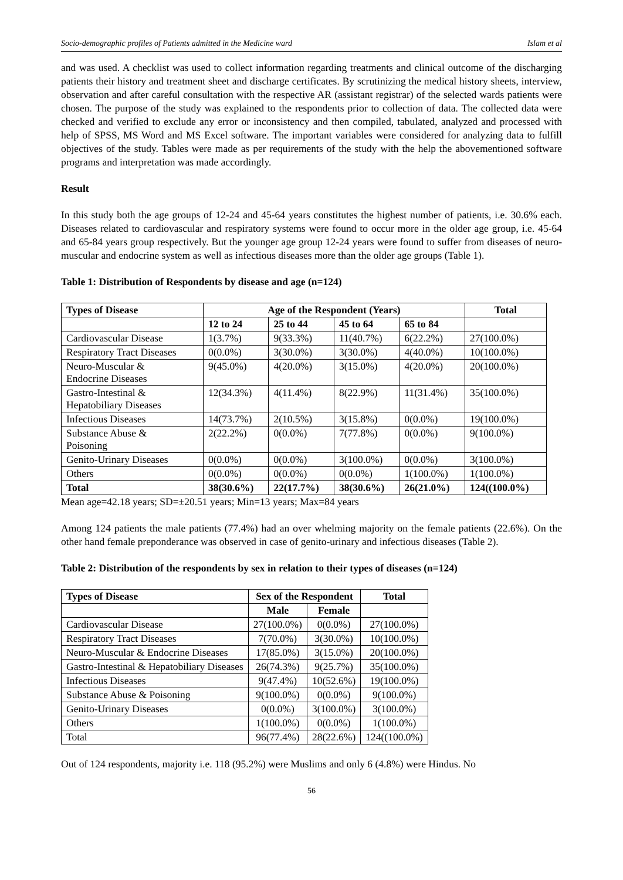Socio-demographic profiles of Patients admitted in the Medicine ward Islam et al
and was used. A checklist was used to collect information regarding treatments and clinical outcome of the discharging patients their history and treatment sheet and discharge certificates. By scrutinizing the medical history sheets, interview, observation and after careful consultation with the respective AR (assistant registrar) of the selected wards patients were chosen. The purpose of the study was explained to the respondents prior to collection of data. The collected data were checked and verified to exclude any error or inconsistency and then compiled, tabulated, analyzed and processed with help of SPSS, MS Word and MS Excel software. The important variables were considered for analyzing data to fulfill objectives of the study. Tables were made as per requirements of the study with the help the abovementioned software programs and interpretation was made accordingly.
Result
In this study both the age groups of 12-24 and 45-64 years constitutes the highest number of patients, i.e. 30.6% each. Diseases related to cardiovascular and respiratory systems were found to occur more in the older age group, i.e. 45-64 and 65-84 years group respectively. But the younger age group 12-24 years were found to suffer from diseases of neuro-muscular and endocrine system as well as infectious diseases more than the older age groups (Table 1).
Table 1: Distribution of Respondents by disease and age (n=124)
| Types of Disease | Age of the Respondent (Years) | | | | Total |
| --- | --- | --- | --- | --- | --- |
| | 12 to 24 | 25 to 44 | 45 to 64 | 65 to 84 | |
| Cardiovascular Disease | 1(3.7%) | 9(33.3%) | 11(40.7%) | 6(22.2%) | 27(100.0%) |
| Respiratory Tract Diseases | 0(0.0%) | 3(30.0%) | 3(30.0%) | 4(40.0%) | 10(100.0%) |
| Neuro-Muscular & Endocrine Diseases | 9(45.0%) | 4(20.0%) | 3(15.0%) | 4(20.0%) | 20(100.0%) |
| Gastro-Intestinal & Hepatobiliary Diseases | 12(34.3%) | 4(11.4%) | 8(22.9%) | 11(31.4%) | 35(100.0%) |
| Infectious Diseases | 14(73.7%) | 2(10.5%) | 3(15.8%) | 0(0.0%) | 19(100.0%) |
| Substance Abuse & Poisoning | 2(22.2%) | 0(0.0%) | 7(77.8%) | 0(0.0%) | 9(100.0%) |
| Genito-Urinary Diseases | 0(0.0%) | 0(0.0%) | 3(100.0%) | 0(0.0%) | 3(100.0%) |
| Others | 0(0.0%) | 0(0.0%) | 0(0.0%) | 1(100.0%) | 1(100.0%) |
| Total | 38(30.6%) | 22(17.7%) | 38(30.6%) | 26(21.0%) | 124((100.0%) |
Mean age=42.18 years; SD=±20.51 years; Min=13 years; Max=84 years
Among 124 patients the male patients (77.4%) had an over whelming majority on the female patients (22.6%). On the other hand female preponderance was observed in case of genito-urinary and infectious diseases (Table 2).
Table 2: Distribution of the respondents by sex in relation to their types of diseases (n=124)
| Types of Disease | Sex of the Respondent | | Total |
| --- | --- | --- | --- |
| | Male | Female | |
| Cardiovascular Disease | 27(100.0%) | 0(0.0%) | 27(100.0%) |
| Respiratory Tract Diseases | 7(70.0%) | 3(30.0%) | 10(100.0%) |
| Neuro-Muscular & Endocrine Diseases | 17(85.0%) | 3(15.0%) | 20(100.0%) |
| Gastro-Intestinal & Hepatobiliary Diseases | 26(74.3%) | 9(25.7%) | 35(100.0%) |
| Infectious Diseases | 9(47.4%) | 10(52.6%) | 19(100.0%) |
| Substance Abuse & Poisoning | 9(100.0%) | 0(0.0%) | 9(100.0%) |
| Genito-Urinary Diseases | 0(0.0%) | 3(100.0%) | 3(100.0%) |
| Others | 1(100.0%) | 0(0.0%) | 1(100.0%) |
| Total | 96(77.4%) | 28(22.6%) | 124((100.0%) |
Out of 124 respondents, majority i.e. 118 (95.2%) were Muslims and only 6 (4.8%) were Hindus. No
56